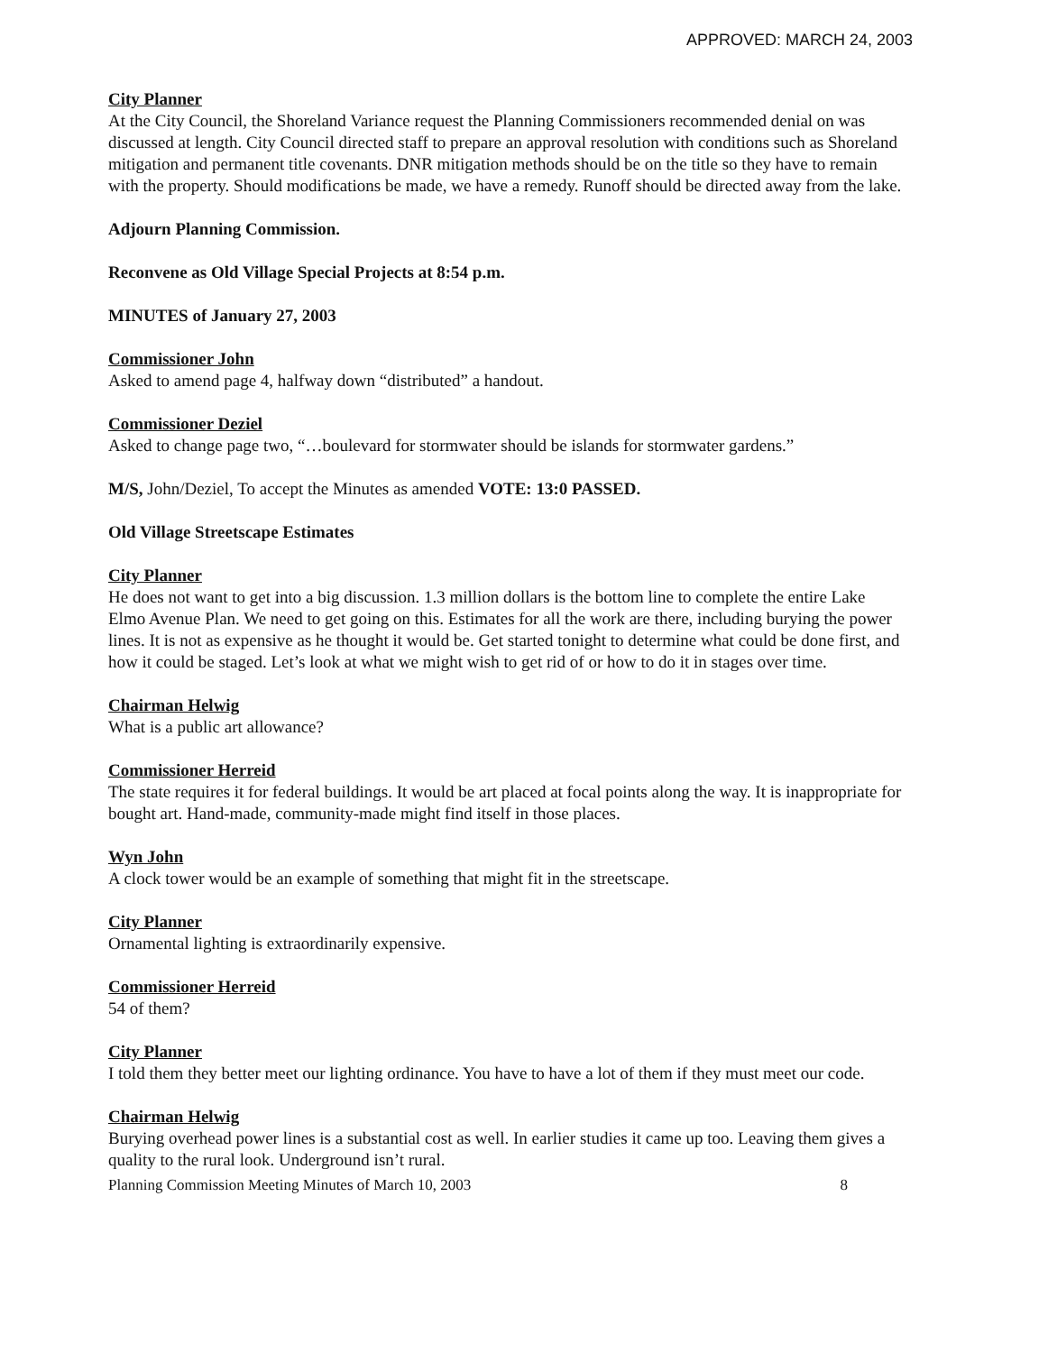APPROVED: MARCH 24, 2003
City Planner
At the City Council, the Shoreland Variance request the Planning Commissioners recommended denial on was discussed at length. City Council directed staff to prepare an approval resolution with conditions such as Shoreland mitigation and permanent title covenants. DNR mitigation methods should be on the title so they have to remain with the property. Should modifications be made, we have a remedy. Runoff should be directed away from the lake.
Adjourn Planning Commission.
Reconvene as Old Village Special Projects at 8:54 p.m.
MINUTES of January 27, 2003
Commissioner John
Asked to amend page 4, halfway down “distributed” a handout.
Commissioner Deziel
Asked to change page two, “…boulevard for stormwater should be islands for stormwater gardens.”
M/S, John/Deziel, To accept the Minutes as amended VOTE: 13:0 PASSED.
Old Village Streetscape Estimates
City Planner
He does not want to get into a big discussion. 1.3 million dollars is the bottom line to complete the entire Lake Elmo Avenue Plan. We need to get going on this. Estimates for all the work are there, including burying the power lines. It is not as expensive as he thought it would be. Get started tonight to determine what could be done first, and how it could be staged. Let’s look at what we might wish to get rid of or how to do it in stages over time.
Chairman Helwig
What is a public art allowance?
Commissioner Herreid
The state requires it for federal buildings. It would be art placed at focal points along the way. It is inappropriate for bought art. Hand-made, community-made might find itself in those places.
Wyn John
A clock tower would be an example of something that might fit in the streetscape.
City Planner
Ornamental lighting is extraordinarily expensive.
Commissioner Herreid
54 of them?
City Planner
I told them they better meet our lighting ordinance. You have to have a lot of them if they must meet our code.
Chairman Helwig
Burying overhead power lines is a substantial cost as well. In earlier studies it came up too. Leaving them gives a quality to the rural look. Underground isn’t rural.
Planning Commission Meeting Minutes of March 10, 2003 8